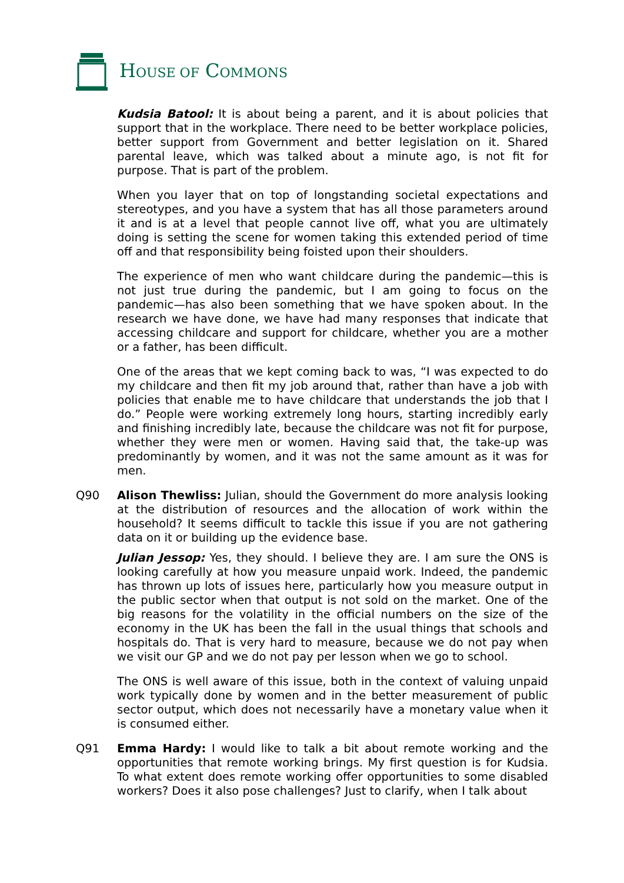HOUSE OF COMMONS
Kudsia Batool: It is about being a parent, and it is about policies that support that in the workplace. There need to be better workplace policies, better support from Government and better legislation on it. Shared parental leave, which was talked about a minute ago, is not fit for purpose. That is part of the problem.
When you layer that on top of longstanding societal expectations and stereotypes, and you have a system that has all those parameters around it and is at a level that people cannot live off, what you are ultimately doing is setting the scene for women taking this extended period of time off and that responsibility being foisted upon their shoulders.
The experience of men who want childcare during the pandemic—this is not just true during the pandemic, but I am going to focus on the pandemic—has also been something that we have spoken about. In the research we have done, we have had many responses that indicate that accessing childcare and support for childcare, whether you are a mother or a father, has been difficult.
One of the areas that we kept coming back to was, “I was expected to do my childcare and then fit my job around that, rather than have a job with policies that enable me to have childcare that understands the job that I do.” People were working extremely long hours, starting incredibly early and finishing incredibly late, because the childcare was not fit for purpose, whether they were men or women. Having said that, the take-up was predominantly by women, and it was not the same amount as it was for men.
Q90 Alison Thewliss: Julian, should the Government do more analysis looking at the distribution of resources and the allocation of work within the household? It seems difficult to tackle this issue if you are not gathering data on it or building up the evidence base.
Julian Jessop: Yes, they should. I believe they are. I am sure the ONS is looking carefully at how you measure unpaid work. Indeed, the pandemic has thrown up lots of issues here, particularly how you measure output in the public sector when that output is not sold on the market. One of the big reasons for the volatility in the official numbers on the size of the economy in the UK has been the fall in the usual things that schools and hospitals do. That is very hard to measure, because we do not pay when we visit our GP and we do not pay per lesson when we go to school.
The ONS is well aware of this issue, both in the context of valuing unpaid work typically done by women and in the better measurement of public sector output, which does not necessarily have a monetary value when it is consumed either.
Q91 Emma Hardy: I would like to talk a bit about remote working and the opportunities that remote working brings. My first question is for Kudsia. To what extent does remote working offer opportunities to some disabled workers? Does it also pose challenges? Just to clarify, when I talk about